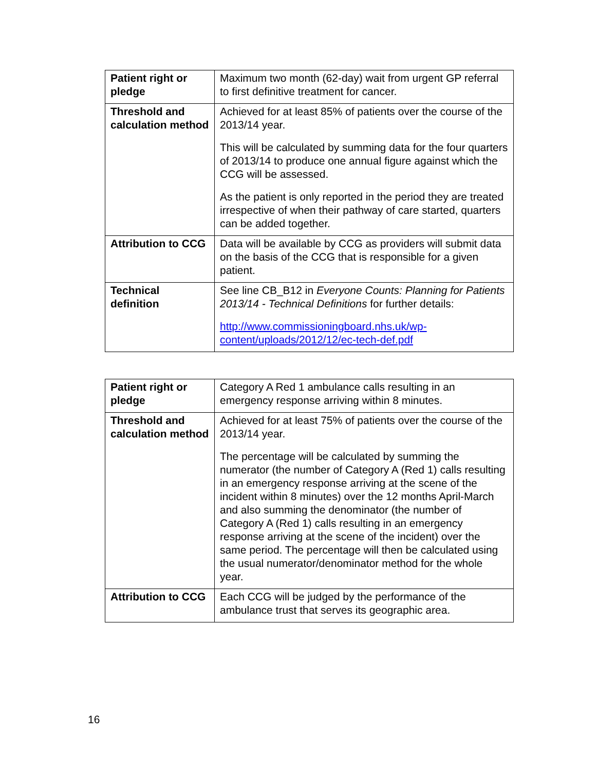| Patient right or pledge | Maximum two month (62-day) wait from urgent GP referral to first definitive treatment for cancer. |
| Threshold and calculation method | Achieved for at least 85% of patients over the course of the 2013/14 year. This will be calculated by summing data for the four quarters of 2013/14 to produce one annual figure against which the CCG will be assessed. As the patient is only reported in the period they are treated irrespective of when their pathway of care started, quarters can be added together. |
| Attribution to CCG | Data will be available by CCG as providers will submit data on the basis of the CCG that is responsible for a given patient. |
| Technical definition | See line CB_B12 in Everyone Counts: Planning for Patients 2013/14 - Technical Definitions for further details: http://www.commissioningboard.nhs.uk/wp-content/uploads/2012/12/ec-tech-def.pdf |
| Patient right or pledge | Category A Red 1 ambulance calls resulting in an emergency response arriving within 8 minutes. |
| Threshold and calculation method | Achieved for at least 75% of patients over the course of the 2013/14 year. The percentage will be calculated by summing the numerator (the number of Category A (Red 1) calls resulting in an emergency response arriving at the scene of the incident within 8 minutes) over the 12 months April-March and also summing the denominator (the number of Category A (Red 1) calls resulting in an emergency response arriving at the scene of the incident) over the same period. The percentage will then be calculated using the usual numerator/denominator method for the whole year. |
| Attribution to CCG | Each CCG will be judged by the performance of the ambulance trust that serves its geographic area. |
16